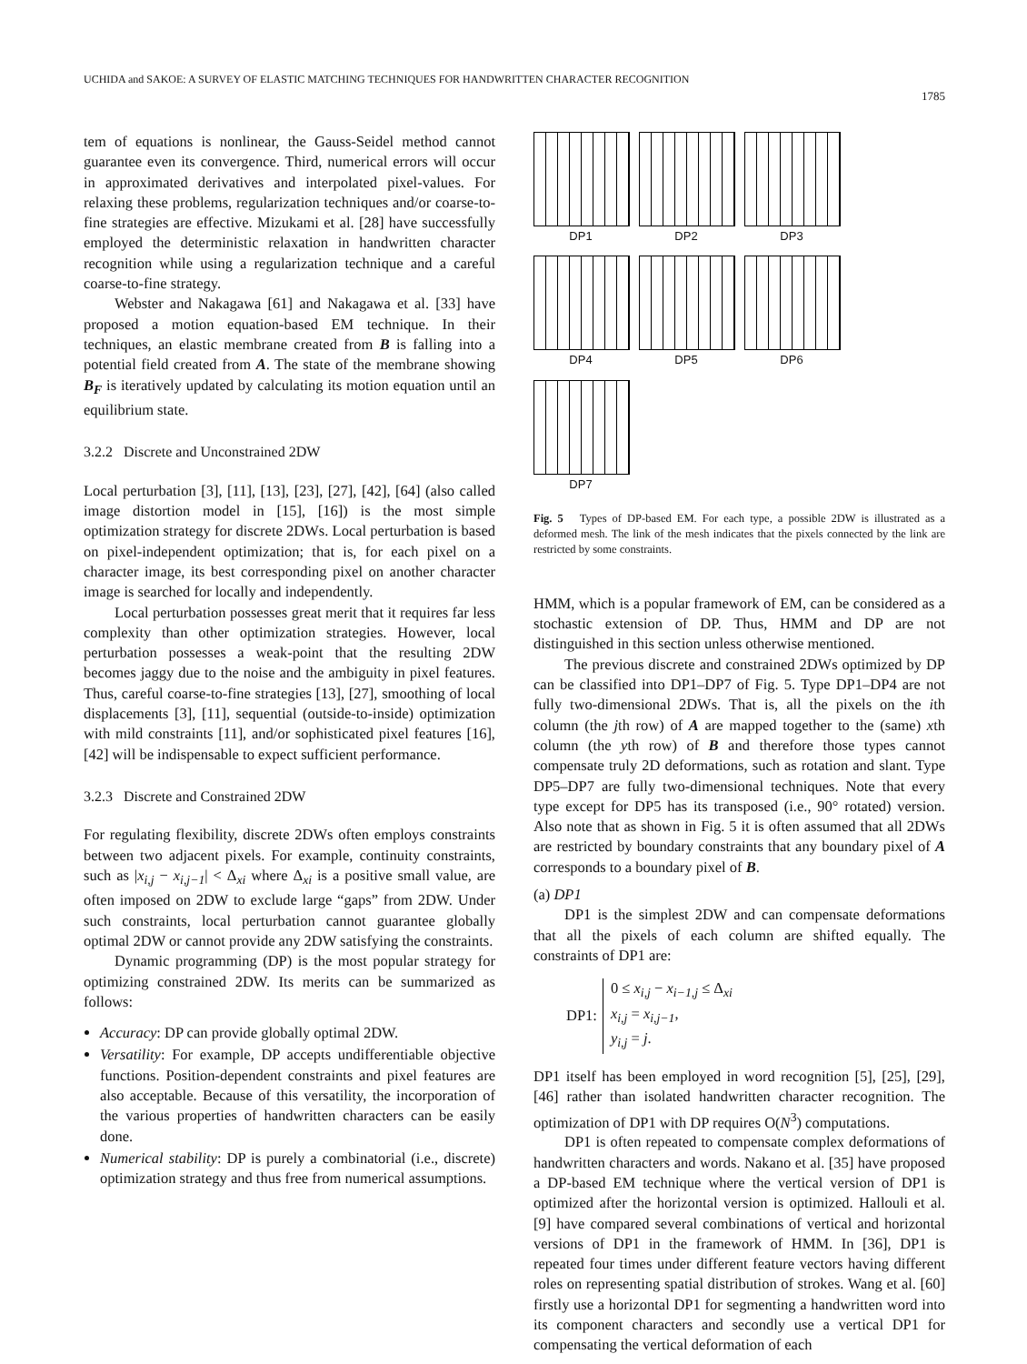UCHIDA and SAKOE: A SURVEY OF ELASTIC MATCHING TECHNIQUES FOR HANDWRITTEN CHARACTER RECOGNITION
1785
tem of equations is nonlinear, the Gauss-Seidel method cannot guarantee even its convergence. Third, numerical errors will occur in approximated derivatives and interpolated pixel-values. For relaxing these problems, regularization techniques and/or coarse-to-fine strategies are effective. Mizukami et al. [28] have successfully employed the deterministic relaxation in handwritten character recognition while using a regularization technique and a careful coarse-to-fine strategy.
Webster and Nakagawa [61] and Nakagawa et al. [33] have proposed a motion equation-based EM technique. In their techniques, an elastic membrane created from B is falling into a potential field created from A. The state of the membrane showing B<sub>F</sub> is iteratively updated by calculating its motion equation until an equilibrium state.
3.2.2 Discrete and Unconstrained 2DW
Local perturbation [3], [11], [13], [23], [27], [42], [64] (also called image distortion model in [15], [16]) is the most simple optimization strategy for discrete 2DWs. Local perturbation is based on pixel-independent optimization; that is, for each pixel on a character image, its best corresponding pixel on another character image is searched for locally and independently.
Local perturbation possesses great merit that it requires far less complexity than other optimization strategies. However, local perturbation possesses a weak-point that the resulting 2DW becomes jaggy due to the noise and the ambiguity in pixel features. Thus, careful coarse-to-fine strategies [13], [27], smoothing of local displacements [3], [11], sequential (outside-to-inside) optimization with mild constraints [11], and/or sophisticated pixel features [16], [42] will be indispensable to expect sufficient performance.
3.2.3 Discrete and Constrained 2DW
For regulating flexibility, discrete 2DWs often employs constraints between two adjacent pixels. For example, continuity constraints, such as |x<sub>i,j</sub> − x<sub>i,j−1</sub>| < Δ<sub>xi</sub> where Δ<sub>xi</sub> is a positive small value, are often imposed on 2DW to exclude large “gaps” from 2DW. Under such constraints, local perturbation cannot guarantee globally optimal 2DW or cannot provide any 2DW satisfying the constraints.
Dynamic programming (DP) is the most popular strategy for optimizing constrained 2DW. Its merits can be summarized as follows:
Accuracy: DP can provide globally optimal 2DW.
Versatility: For example, DP accepts undifferentiable objective functions. Position-dependent constraints and pixel features are also acceptable. Because of this versatility, the incorporation of the various properties of handwritten characters can be easily done.
Numerical stability: DP is purely a combinatorial (i.e., discrete) optimization strategy and thus free from numerical assumptions.
DP1
DP2
DP3
DP4
DP5
DP6
DP7
Fig. 5 Types of DP-based EM. For each type, a possible 2DW is illustrated as a deformed mesh. The link of the mesh indicates that the pixels connected by the link are restricted by some constraints.
HMM, which is a popular framework of EM, can be considered as a stochastic extension of DP. Thus, HMM and DP are not distinguished in this section unless otherwise mentioned.
The previous discrete and constrained 2DWs optimized by DP can be classified into DP1–DP7 of Fig. 5. Type DP1–DP4 are not fully two-dimensional 2DWs. That is, all the pixels on the ith column (the jth row) of A are mapped together to the (same) xth column (the yth row) of B and therefore those types cannot compensate truly 2D deformations, such as rotation and slant. Type DP5–DP7 are fully two-dimensional techniques. Note that every type except for DP5 has its transposed (i.e., 90° rotated) version. Also note that as shown in Fig. 5 it is often assumed that all 2DWs are restricted by boundary constraints that any boundary pixel of A corresponds to a boundary pixel of B.
(a) DP1
DP1 is the simplest 2DW and can compensate deformations that all the pixels of each column are shifted equally. The constraints of DP1 are:
DP1:
0 ≤ x<sub>i,j</sub> − x<sub>i−1,j</sub> ≤ Δ<sub>xi</sub>
x<sub>i,j</sub> = x<sub>i,j−1</sub>,
y<sub>i,j</sub> = j.
DP1 itself has been employed in word recognition [5], [25], [29], [46] rather than isolated handwritten character recognition. The optimization of DP1 with DP requires O(N<sup>3</sup>) computations.
DP1 is often repeated to compensate complex deformations of handwritten characters and words. Nakano et al. [35] have proposed a DP-based EM technique where the vertical version of DP1 is optimized after the horizontal version is optimized. Hallouli et al. [9] have compared several combinations of vertical and horizontal versions of DP1 in the framework of HMM. In [36], DP1 is repeated four times under different feature vectors having different roles on representing spatial distribution of strokes. Wang et al. [60] firstly use a horizontal DP1 for segmenting a handwritten word into its component characters and secondly use a vertical DP1 for compensating the vertical deformation of each